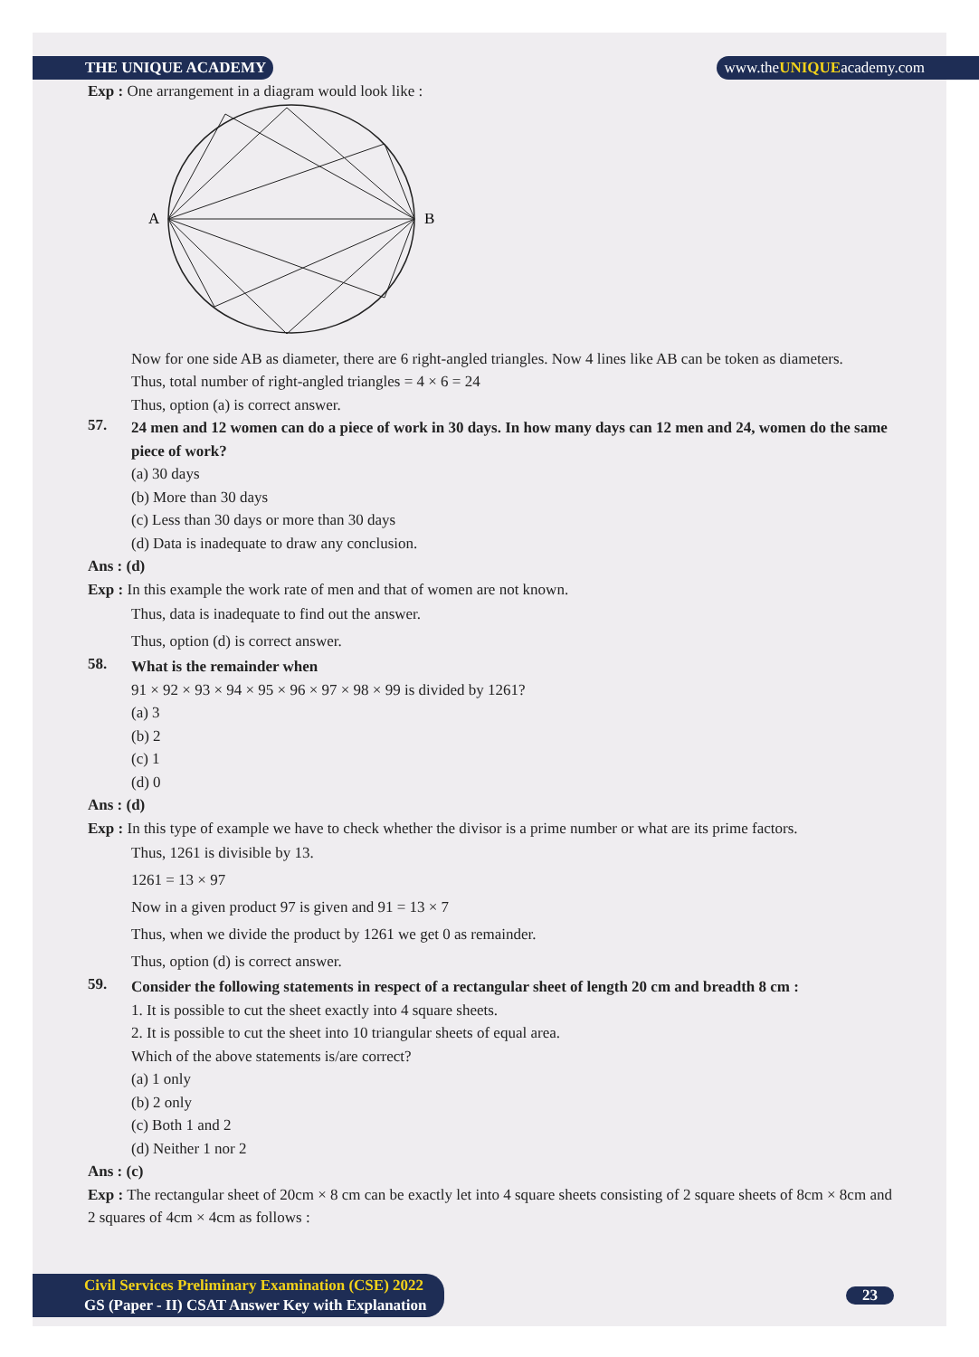THE UNIQUE ACADEMY www.theUNIQUEacademy.com
Exp : One arrangement in a diagram would look like :
A
B
Now for one side AB as diameter, there are 6 right-angled triangles. Now 4 lines like AB can be token as diameters.
Thus, total number of right-angled triangles = 4 × 6 = 24
Thus, option (a) is correct answer.
57.
24 men and 12 women can do a piece of work in 30 days. In how many days can 12 men and 24, women do the same piece of work?
(a) 30 days
(b) More than 30 days
(c) Less than 30 days or more than 30 days
(d) Data is inadequate to draw any conclusion.
Ans : (d)
Exp : In this example the work rate of men and that of women are not known.
Thus, data is inadequate to find out the answer.
Thus, option (d) is correct answer.
58.
What is the remainder when
91 × 92 × 93 × 94 × 95 × 96 × 97 × 98 × 99 is divided by 1261?
(a) 3
(b) 2
(c) 1
(d) 0
Ans : (d)
Exp : In this type of example we have to check whether the divisor is a prime number or what are its prime factors.
Thus, 1261 is divisible by 13.
1261 = 13 × 97
Now in a given product 97 is given and 91 = 13 × 7
Thus, when we divide the product by 1261 we get 0 as remainder.
Thus, option (d) is correct answer.
59.
Consider the following statements in respect of a rectangular sheet of length 20 cm and breadth 8 cm :
1. It is possible to cut the sheet exactly into 4 square sheets.
2. It is possible to cut the sheet into 10 triangular sheets of equal area.
Which of the above statements is/are correct?
(a) 1 only
(b) 2 only
(c) Both 1 and 2
(d) Neither 1 nor 2
Ans : (c)
Exp : The rectangular sheet of 20cm × 8 cm can be exactly let into 4 square sheets consisting of 2 square sheets of 8cm × 8cm and 2 squares of 4cm × 4cm as follows :
Civil Services Preliminary Examination (CSE) 2022
GS (Paper - II) CSAT Answer Key with Explanation
23